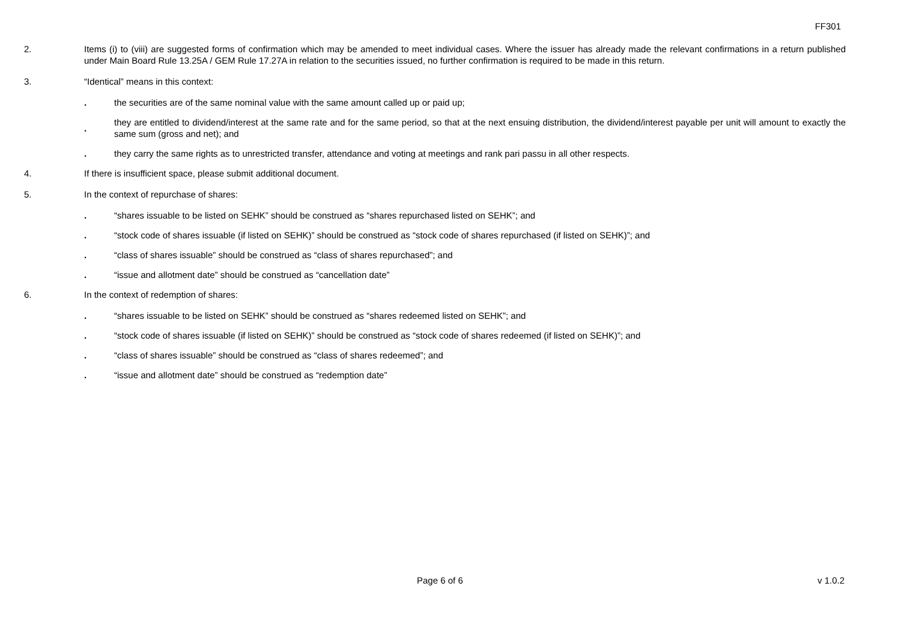FF301
2. Items (i) to (viii) are suggested forms of confirmation which may be amended to meet individual cases. Where the issuer has already made the relevant confirmations in a return published under Main Board Rule 13.25A / GEM Rule 17.27A in relation to the securities issued, no further confirmation is required to be made in this return.
3. “Identical” means in this context:
.
the securities are of the same nominal value with the same amount called up or paid up;
.
they are entitled to dividend/interest at the same rate and for the same period, so that at the next ensuing distribution, the dividend/interest payable per unit will amount to exactly the same sum (gross and net); and
.
they carry the same rights as to unrestricted transfer, attendance and voting at meetings and rank pari passu in all other respects.
4. If there is insufficient space, please submit additional document.
5. In the context of repurchase of shares:
.
“shares issuable to be listed on SEHK” should be construed as “shares repurchased listed on SEHK”; and
.
“stock code of shares issuable (if listed on SEHK)” should be construed as “stock code of shares repurchased (if listed on SEHK)”; and
.
“class of shares issuable” should be construed as “class of shares repurchased”; and
.
“issue and allotment date” should be construed as “cancellation date”
6. In the context of redemption of shares:
.
“shares issuable to be listed on SEHK” should be construed as “shares redeemed listed on SEHK”; and
.
“stock code of shares issuable (if listed on SEHK)” should be construed as “stock code of shares redeemed (if listed on SEHK)”; and
.
“class of shares issuable” should be construed as “class of shares redeemed”; and
.
“issue and allotment date” should be construed as “redemption date”
Page 6 of 6 v 1.0.2